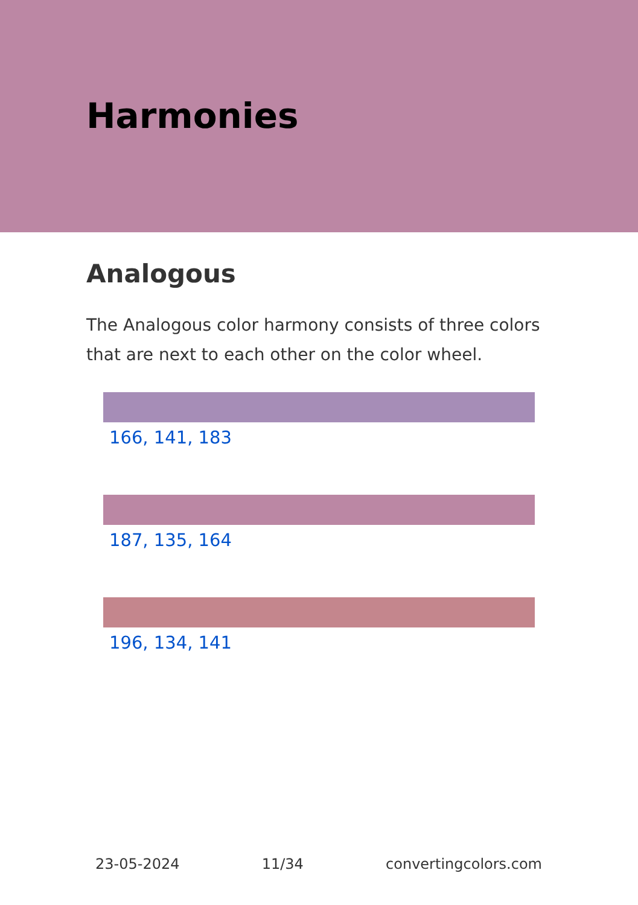Harmonies
Analogous
The Analogous color harmony consists of three colors that are next to each other on the color wheel.
166, 141, 183
187, 135, 164
196, 134, 141
23-05-2024 11/34 convertingcolors.com